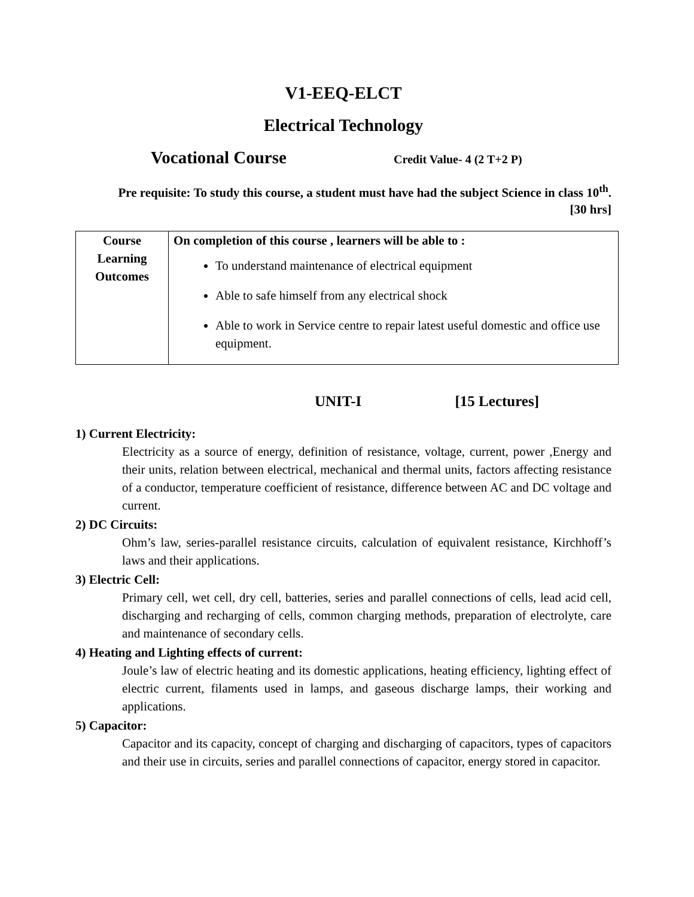V1-EEQ-ELCT
Electrical Technology
Vocational Course
Credit Value- 4 (2 T+2 P)
Pre requisite: To study this course, a student must have had the subject Science in class 10<sup>th</sup>.
[30 hrs]
| Course Learning Outcomes | On completion of this course , learners will be able to : To understand maintenance of electrical equipment Able to safe himself from any electrical shock Able to work in Service centre to repair latest useful domestic and office use equipment. |
UNIT-I [15 Lectures]
1) Current Electricity:
Electricity as a source of energy, definition of resistance, voltage, current, power ,Energy and their units, relation between electrical, mechanical and thermal units, factors affecting resistance of a conductor, temperature coefficient of resistance, difference between AC and DC voltage and current.
2) DC Circuits:
Ohm’s law, series-parallel resistance circuits, calculation of equivalent resistance, Kirchhoff’s laws and their applications.
3) Electric Cell:
Primary cell, wet cell, dry cell, batteries, series and parallel connections of cells, lead acid cell, discharging and recharging of cells, common charging methods, preparation of electrolyte, care and maintenance of secondary cells.
4) Heating and Lighting effects of current:
Joule’s law of electric heating and its domestic applications, heating efficiency, lighting effect of electric current, filaments used in lamps, and gaseous discharge lamps, their working and applications.
5) Capacitor:
Capacitor and its capacity, concept of charging and discharging of capacitors, types of capacitors and their use in circuits, series and parallel connections of capacitor, energy stored in capacitor.